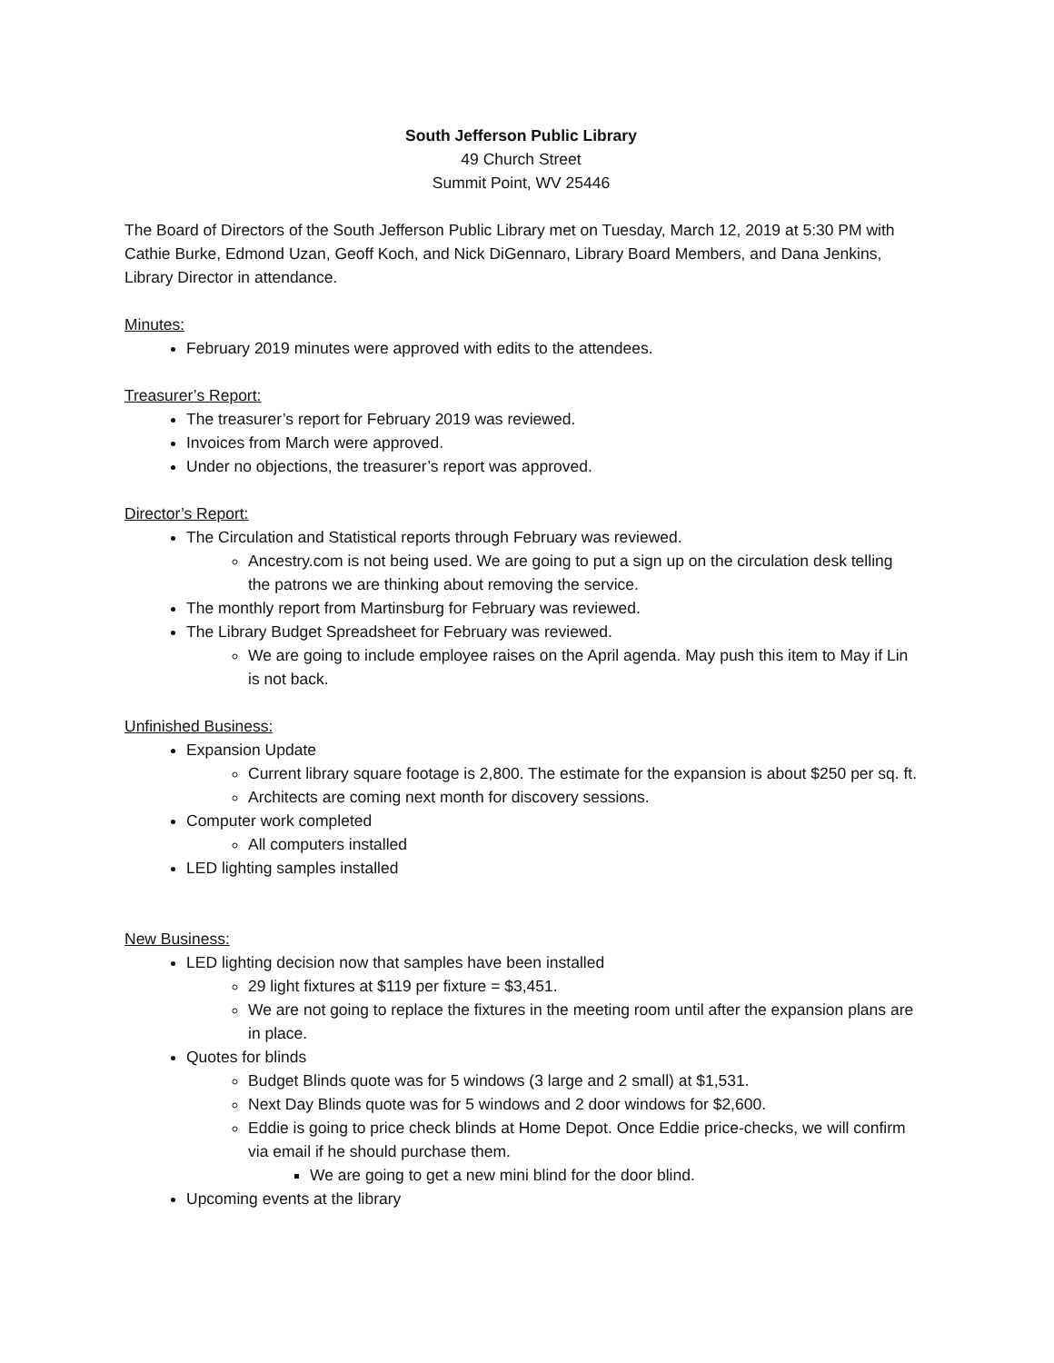South Jefferson Public Library
49 Church Street
Summit Point, WV 25446
The Board of Directors of the South Jefferson Public Library met on Tuesday, March 12, 2019 at 5:30 PM with Cathie Burke, Edmond Uzan, Geoff Koch, and Nick DiGennaro, Library Board Members, and Dana Jenkins, Library Director in attendance.
Minutes:
February 2019 minutes were approved with edits to the attendees.
Treasurer’s Report:
The treasurer’s report for February 2019 was reviewed.
Invoices from March were approved.
Under no objections, the treasurer’s report was approved.
Director’s Report:
The Circulation and Statistical reports through February was reviewed.
Ancestry.com is not being used. We are going to put a sign up on the circulation desk telling the patrons we are thinking about removing the service.
The monthly report from Martinsburg for February was reviewed.
The Library Budget Spreadsheet for February was reviewed.
We are going to include employee raises on the April agenda. May push this item to May if Lin is not back.
Unfinished Business:
Expansion Update
Current library square footage is 2,800. The estimate for the expansion is about $250 per sq. ft.
Architects are coming next month for discovery sessions.
Computer work completed
All computers installed
LED lighting samples installed
New Business:
LED lighting decision now that samples have been installed
29 light fixtures at $119 per fixture = $3,451.
We are not going to replace the fixtures in the meeting room until after the expansion plans are in place.
Quotes for blinds
Budget Blinds quote was for 5 windows (3 large and 2 small) at $1,531.
Next Day Blinds quote was for 5 windows and 2 door windows for $2,600.
Eddie is going to price check blinds at Home Depot. Once Eddie price-checks, we will confirm via email if he should purchase them.
We are going to get a new mini blind for the door blind.
Upcoming events at the library